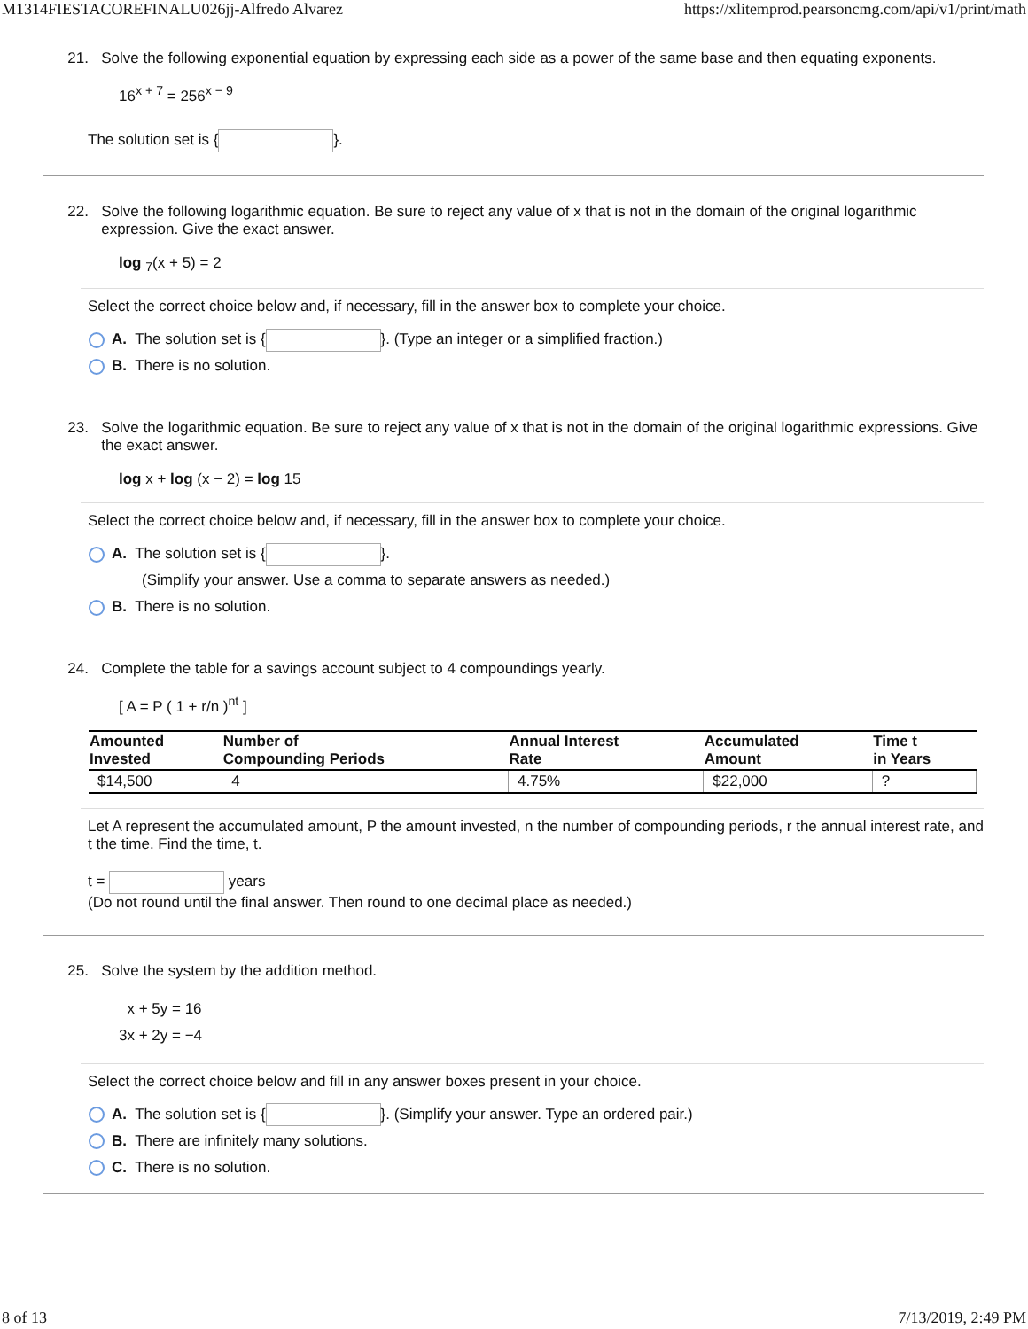M1314FIESTACOREFINALU026jj-Alfredo Alvarez https://xlitemprod.pearsoncmg.com/api/v1/print/math
21. Solve the following exponential equation by expressing each side as a power of the same base and then equating exponents.
16<sup>x + 7</sup> = 256<sup>x − 9</sup>
The solution set is { }.
22. Solve the following logarithmic equation. Be sure to reject any value of x that is not in the domain of the original logarithmic expression. Give the exact answer.
log <sub>7</sub>(x + 5) = 2
Select the correct choice below and, if necessary, fill in the answer box to complete your choice.
A. The solution set is { }. (Type an integer or a simplified fraction.)
B. There is no solution.
23. Solve the logarithmic equation. Be sure to reject any value of x that is not in the domain of the original logarithmic expressions. Give the exact answer.
log x + log (x − 2) = log 15
Select the correct choice below and, if necessary, fill in the answer box to complete your choice.
A. The solution set is { }.
(Simplify your answer. Use a comma to separate answers as needed.)
B. There is no solution.
24. Complete the table for a savings account subject to 4 compoundings yearly.
[ A = P ( 1 + r/n )<sup>nt</sup> ]
| Amounted Invested | Number of Compounding Periods | Annual Interest Rate | Accumulated Amount | Time t in Years |
| --- | --- | --- | --- | --- |
| $14,500 | 4 | 4.75% | $22,000 | ? |
Let A represent the accumulated amount, P the amount invested, n the number of compounding periods, r the annual interest rate, and t the time. Find the time, t.
t = years
(Do not round until the final answer. Then round to one decimal place as needed.)
25. Solve the system by the addition method.
x + 5y = 16
3x + 2y = −4
Select the correct choice below and fill in any answer boxes present in your choice.
A. The solution set is { }. (Simplify your answer. Type an ordered pair.)
B. There are infinitely many solutions.
C. There is no solution.
8 of 13 7/13/2019, 2:49 PM